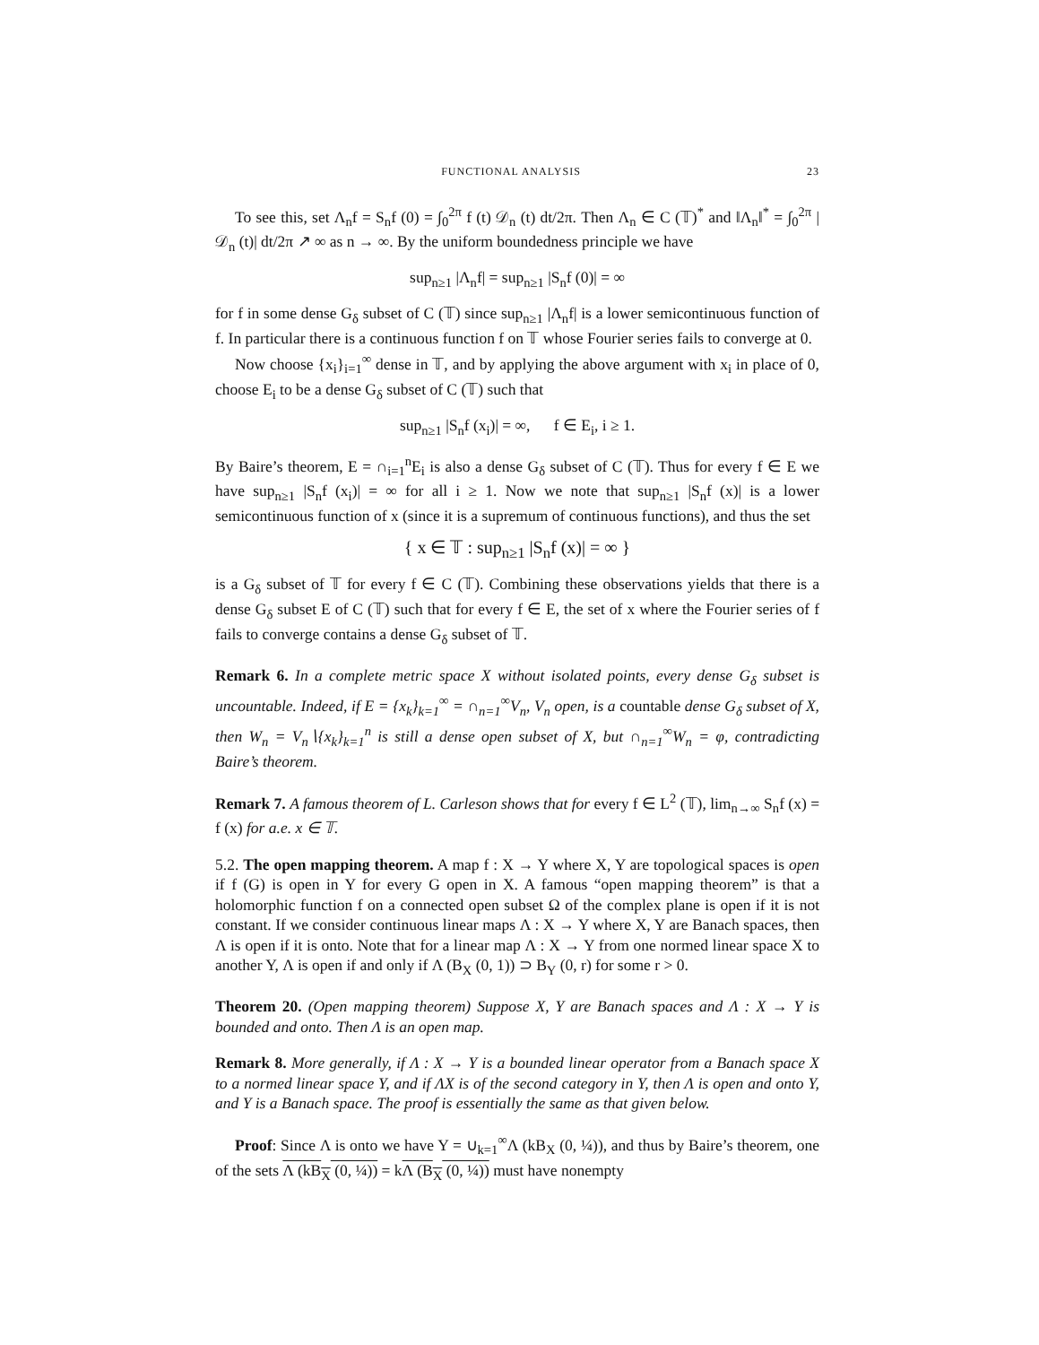FUNCTIONAL ANALYSIS 23
To see this, set Λ<sub>n</sub>f = S<sub>n</sub>f (0) = ∫<sub>0</sub><sup>2π</sup> f (t) 𝒟<sub>n</sub> (t) dt/2π. Then Λ<sub>n</sub> ∈ C (𝕋)<sup>*</sup> and ‖Λ<sub>n</sub>‖<sup>*</sup> = ∫<sub>0</sub><sup>2π</sup> |𝒟<sub>n</sub> (t)| dt/2π ↗ ∞ as n → ∞. By the uniform boundedness principle we have
sup<sub>n≥1</sub> |Λ<sub>n</sub>f| = sup<sub>n≥1</sub> |S<sub>n</sub>f (0)| = ∞
for f in some dense G<sub>δ</sub> subset of C (𝕋) since sup<sub>n≥1</sub> |Λ<sub>n</sub>f| is a lower semicontinuous function of f. In particular there is a continuous function f on 𝕋 whose Fourier series fails to converge at 0.
Now choose {x<sub>i</sub>}<sub>i=1</sub><sup>∞</sup> dense in 𝕋, and by applying the above argument with x<sub>i</sub> in place of 0, choose E<sub>i</sub> to be a dense G<sub>δ</sub> subset of C (𝕋) such that
sup<sub>n≥1</sub> |S<sub>n</sub>f (x<sub>i</sub>)| = ∞, f ∈ E<sub>i</sub>, i ≥ 1.
By Baire’s theorem, E = ∩<sub>i=1</sub><sup>n</sup>E<sub>i</sub> is also a dense G<sub>δ</sub> subset of C (𝕋). Thus for every f ∈ E we have sup<sub>n≥1</sub> |S<sub>n</sub>f (x<sub>i</sub>)| = ∞ for all i ≥ 1. Now we note that sup<sub>n≥1</sub> |S<sub>n</sub>f (x)| is a lower semicontinuous function of x (since it is a supremum of continuous functions), and thus the set
{ x ∈ 𝕋 : sup<sub>n≥1</sub> |S<sub>n</sub>f (x)| = ∞ }
is a G<sub>δ</sub> subset of 𝕋 for every f ∈ C (𝕋). Combining these observations yields that there is a dense G<sub>δ</sub> subset E of C (𝕋) such that for every f ∈ E, the set of x where the Fourier series of f fails to converge contains a dense G<sub>δ</sub> subset of 𝕋.
Remark 6. In a complete metric space X without isolated points, every dense G<sub>δ</sub> subset is uncountable. Indeed, if E = {x<sub>k</sub>}<sub>k=1</sub><sup>∞</sup> = ∩<sub>n=1</sub><sup>∞</sup>V<sub>n</sub>, V<sub>n</sub> open, is a countable dense G<sub>δ</sub> subset of X, then W<sub>n</sub> = V<sub>n</sub>∖{x<sub>k</sub>}<sub>k=1</sub><sup>n</sup> is still a dense open subset of X, but ∩<sub>n=1</sub><sup>∞</sup>W<sub>n</sub> = φ, contradicting Baire’s theorem.
Remark 7. A famous theorem of L. Carleson shows that for every f ∈ L<sup>2</sup> (𝕋), lim<sub>n→∞</sub> S<sub>n</sub>f (x) = f (x) for a.e. x ∈ 𝕋.
5.2. The open mapping theorem. A map f : X → Y where X, Y are topological spaces is open if f (G) is open in Y for every G open in X. A famous “open mapping theorem” is that a holomorphic function f on a connected open subset Ω of the complex plane is open if it is not constant. If we consider continuous linear maps Λ : X → Y where X, Y are Banach spaces, then Λ is open if it is onto. Note that for a linear map Λ : X → Y from one normed linear space X to another Y, Λ is open if and only if Λ (B<sub>X</sub> (0, 1)) ⊃ B<sub>Y</sub> (0, r) for some r > 0.
Theorem 20. (Open mapping theorem) Suppose X, Y are Banach spaces and Λ : X → Y is bounded and onto. Then Λ is an open map.
Remark 8. More generally, if Λ : X → Y is a bounded linear operator from a Banach space X to a normed linear space Y, and if ΛX is of the second category in Y, then Λ is open and onto Y, and Y is a Banach space. The proof is essentially the same as that given below.
Proof: Since Λ is onto we have Y = ∪<sub>k=1</sub><sup>∞</sup>Λ (kB<sub>X</sub> (0, ¼)), and thus by Baire’s theorem, one of the sets Λ (kB<sub>X</sub> (0, ¼)) = kΛ (B<sub>X</sub> (0, ¼)) must have nonempty